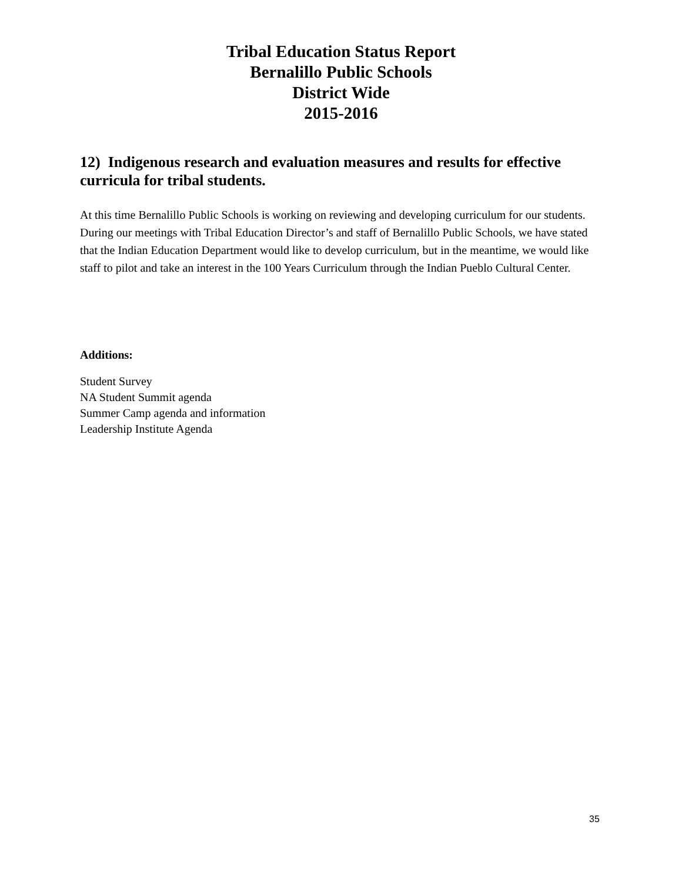Tribal Education Status Report
Bernalillo Public Schools
District Wide
2015-2016
12) Indigenous research and evaluation measures and results for effective curricula for tribal students.
At this time Bernalillo Public Schools is working on reviewing and developing curriculum for our students. During our meetings with Tribal Education Director’s and staff of Bernalillo Public Schools, we have stated that the Indian Education Department would like to develop curriculum, but in the meantime, we would like staff to pilot and take an interest in the 100 Years Curriculum through the Indian Pueblo Cultural Center.
Additions:
Student Survey
NA Student Summit agenda
Summer Camp agenda and information
Leadership Institute Agenda
35